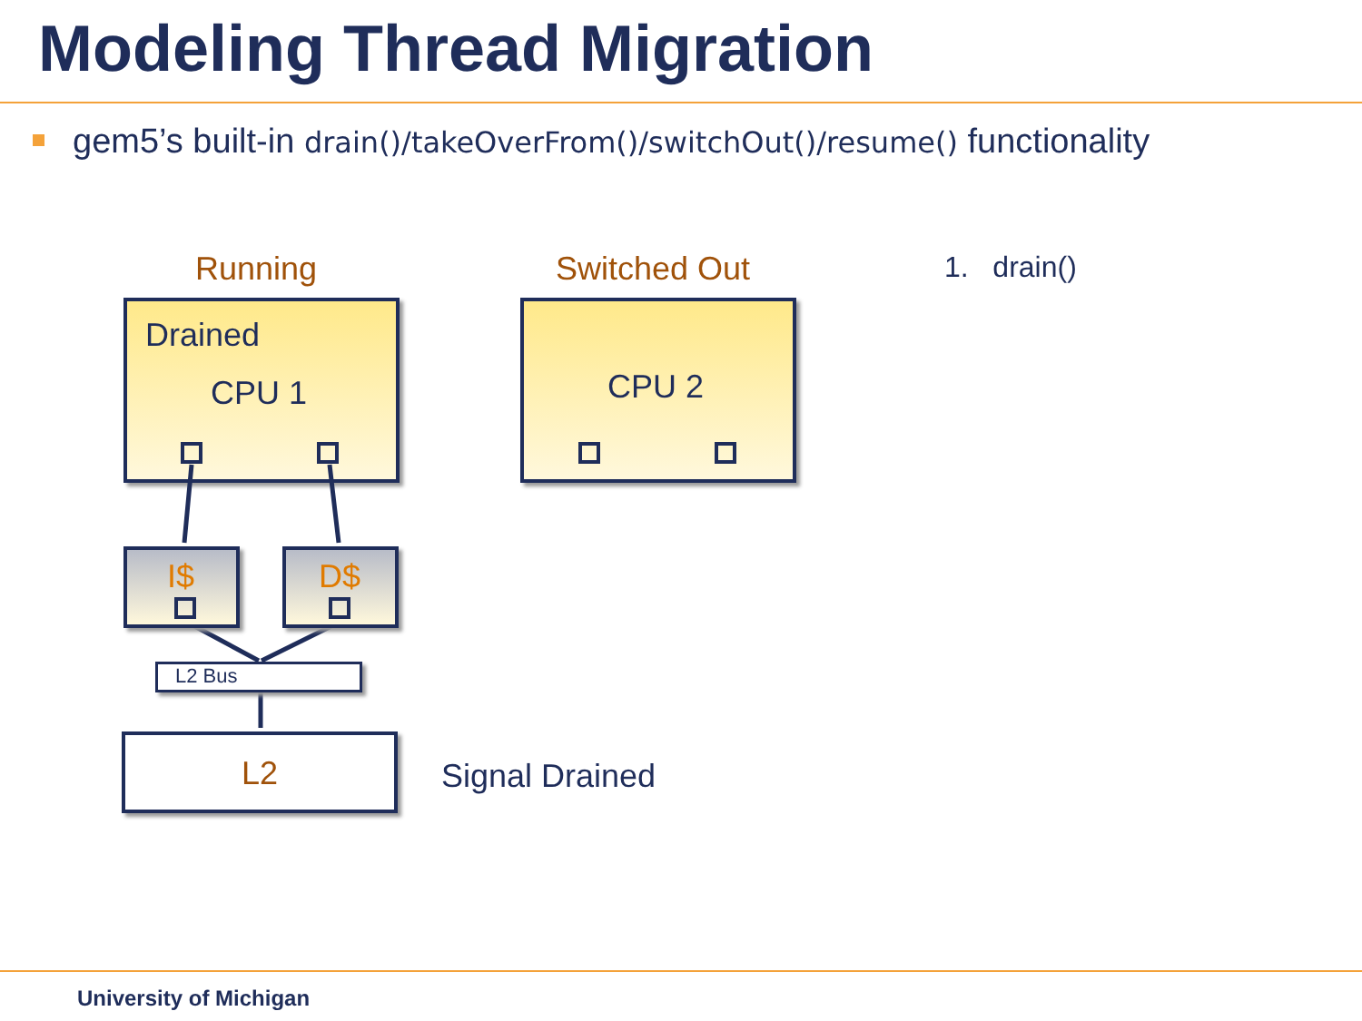Modeling Thread Migration
gem5’s built-in drain()/takeOverFrom()/switchOut()/resume() functionality
Running Switched Out 1. drain()
Drained
CPU 1 CPU 2
I$ D$
L2 Bus
L2 Signal Drained
University of Michigan